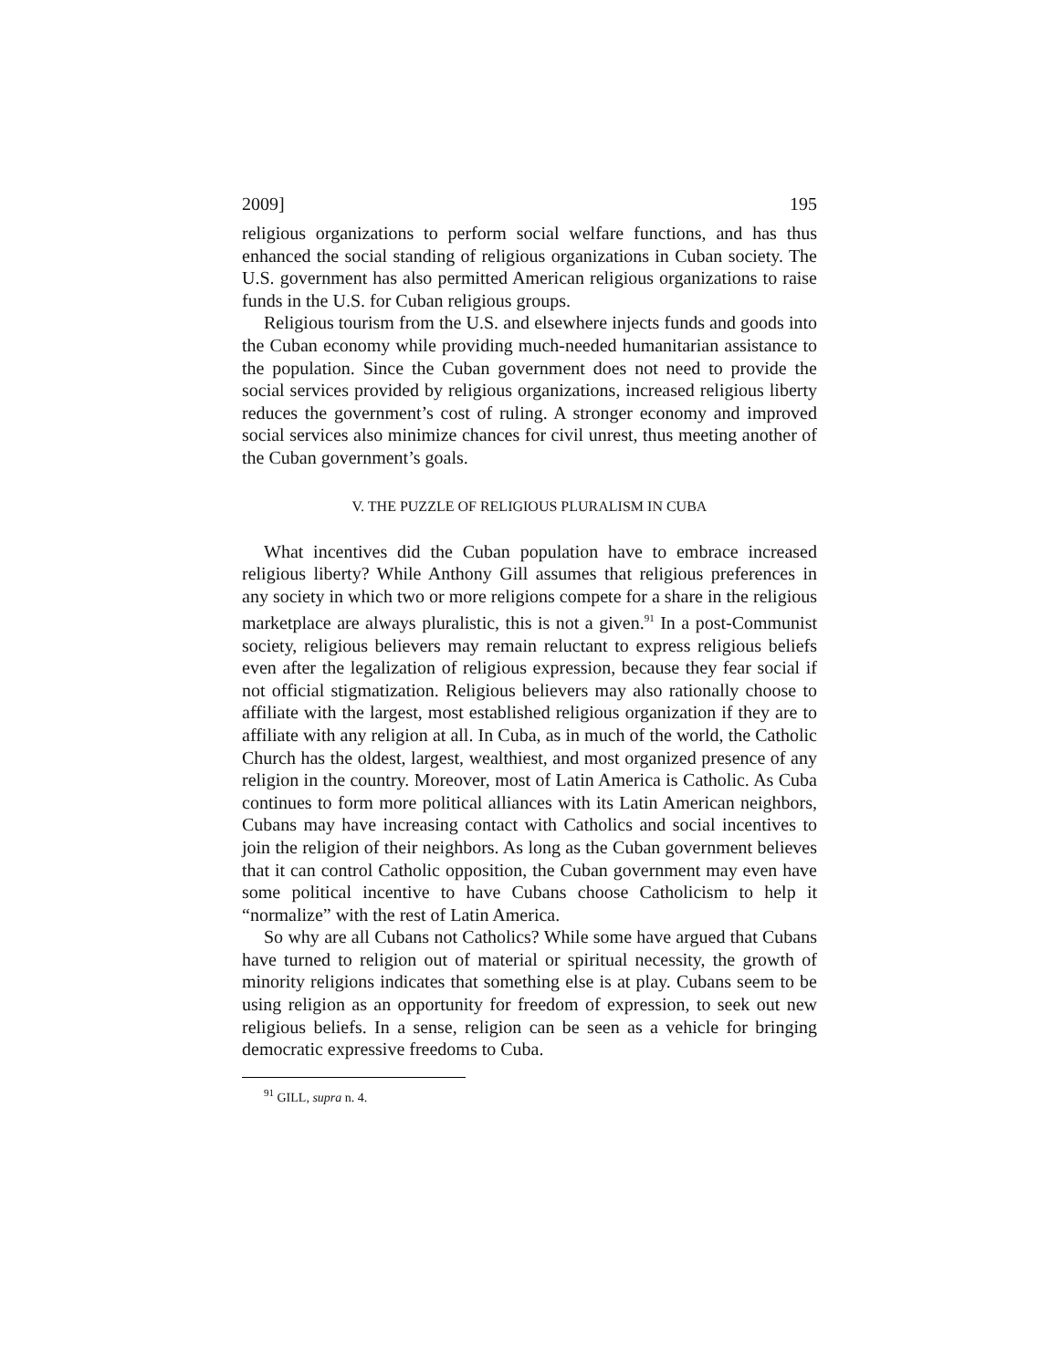2009] 195
religious organizations to perform social welfare functions, and has thus enhanced the social standing of religious organizations in Cuban society. The U.S. government has also permitted American religious organizations to raise funds in the U.S. for Cuban religious groups.
Religious tourism from the U.S. and elsewhere injects funds and goods into the Cuban economy while providing much-needed humanitarian assistance to the population. Since the Cuban government does not need to provide the social services provided by religious organizations, increased religious liberty reduces the government’s cost of ruling. A stronger economy and improved social services also minimize chances for civil unrest, thus meeting another of the Cuban government’s goals.
V. THE PUZZLE OF RELIGIOUS PLURALISM IN CUBA
What incentives did the Cuban population have to embrace increased religious liberty? While Anthony Gill assumes that religious preferences in any society in which two or more religions compete for a share in the religious marketplace are always pluralistic, this is not a given.<sup>91</sup> In a post-Communist society, religious believers may remain reluctant to express religious beliefs even after the legalization of religious expression, because they fear social if not official stigmatization. Religious believers may also rationally choose to affiliate with the largest, most established religious organization if they are to affiliate with any religion at all. In Cuba, as in much of the world, the Catholic Church has the oldest, largest, wealthiest, and most organized presence of any religion in the country. Moreover, most of Latin America is Catholic. As Cuba continues to form more political alliances with its Latin American neighbors, Cubans may have increasing contact with Catholics and social incentives to join the religion of their neighbors. As long as the Cuban government believes that it can control Catholic opposition, the Cuban government may even have some political incentive to have Cubans choose Catholicism to help it “normalize” with the rest of Latin America.
So why are all Cubans not Catholics? While some have argued that Cubans have turned to religion out of material or spiritual necessity, the growth of minority religions indicates that something else is at play. Cubans seem to be using religion as an opportunity for freedom of expression, to seek out new religious beliefs. In a sense, religion can be seen as a vehicle for bringing democratic expressive freedoms to Cuba.
<sup>91</sup> GILL, supra n. 4.